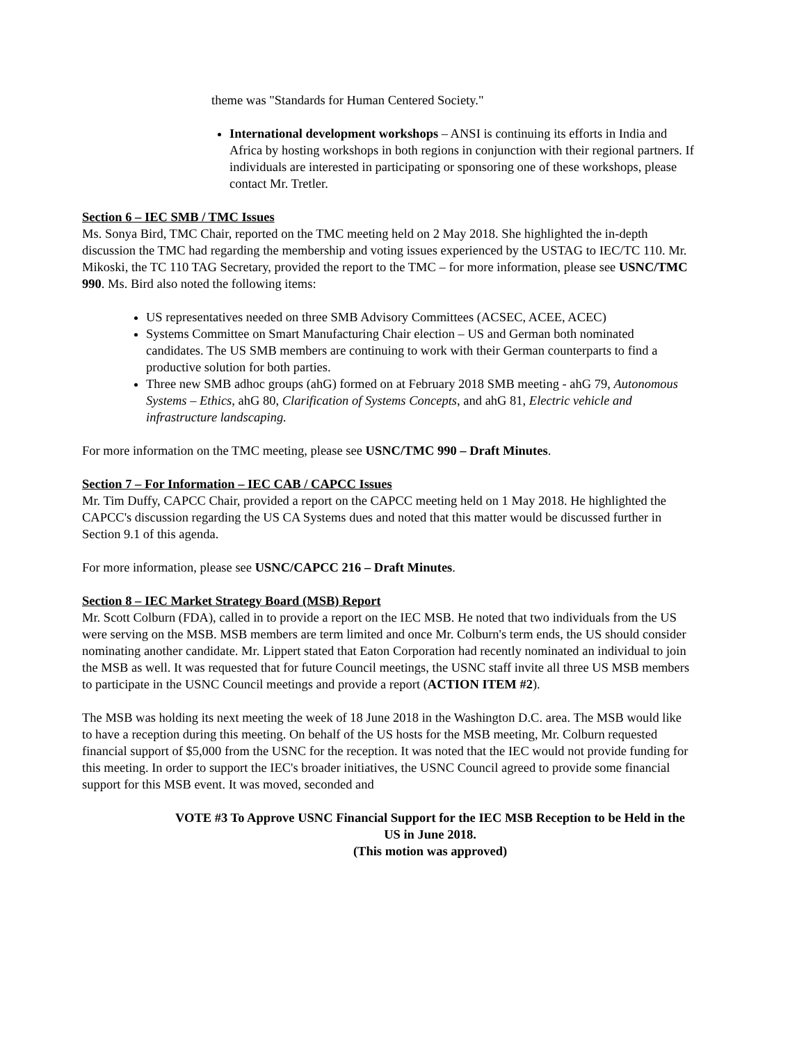theme was "Standards for Human Centered Society."
International development workshops – ANSI is continuing its efforts in India and Africa by hosting workshops in both regions in conjunction with their regional partners. If individuals are interested in participating or sponsoring one of these workshops, please contact Mr. Tretler.
Section 6 – IEC SMB / TMC Issues
Ms. Sonya Bird, TMC Chair, reported on the TMC meeting held on 2 May 2018. She highlighted the in-depth discussion the TMC had regarding the membership and voting issues experienced by the USTAG to IEC/TC 110. Mr. Mikoski, the TC 110 TAG Secretary, provided the report to the TMC – for more information, please see USNC/TMC 990. Ms. Bird also noted the following items:
US representatives needed on three SMB Advisory Committees (ACSEC, ACEE, ACEC)
Systems Committee on Smart Manufacturing Chair election – US and German both nominated candidates. The US SMB members are continuing to work with their German counterparts to find a productive solution for both parties.
Three new SMB adhoc groups (ahG) formed on at February 2018 SMB meeting - ahG 79, Autonomous Systems – Ethics, ahG 80, Clarification of Systems Concepts, and ahG 81, Electric vehicle and infrastructure landscaping.
For more information on the TMC meeting, please see USNC/TMC 990 – Draft Minutes.
Section 7 – For Information – IEC CAB / CAPCC Issues
Mr. Tim Duffy, CAPCC Chair, provided a report on the CAPCC meeting held on 1 May 2018. He highlighted the CAPCC's discussion regarding the US CA Systems dues and noted that this matter would be discussed further in Section 9.1 of this agenda.
For more information, please see USNC/CAPCC 216 – Draft Minutes.
Section 8 – IEC Market Strategy Board (MSB) Report
Mr. Scott Colburn (FDA), called in to provide a report on the IEC MSB. He noted that two individuals from the US were serving on the MSB. MSB members are term limited and once Mr. Colburn's term ends, the US should consider nominating another candidate. Mr. Lippert stated that Eaton Corporation had recently nominated an individual to join the MSB as well. It was requested that for future Council meetings, the USNC staff invite all three US MSB members to participate in the USNC Council meetings and provide a report (ACTION ITEM #2).
The MSB was holding its next meeting the week of 18 June 2018 in the Washington D.C. area. The MSB would like to have a reception during this meeting. On behalf of the US hosts for the MSB meeting, Mr. Colburn requested financial support of $5,000 from the USNC for the reception. It was noted that the IEC would not provide funding for this meeting. In order to support the IEC's broader initiatives, the USNC Council agreed to provide some financial support for this MSB event. It was moved, seconded and
VOTE #3 To Approve USNC Financial Support for the IEC MSB Reception to be Held in the US in June 2018.
(This motion was approved)